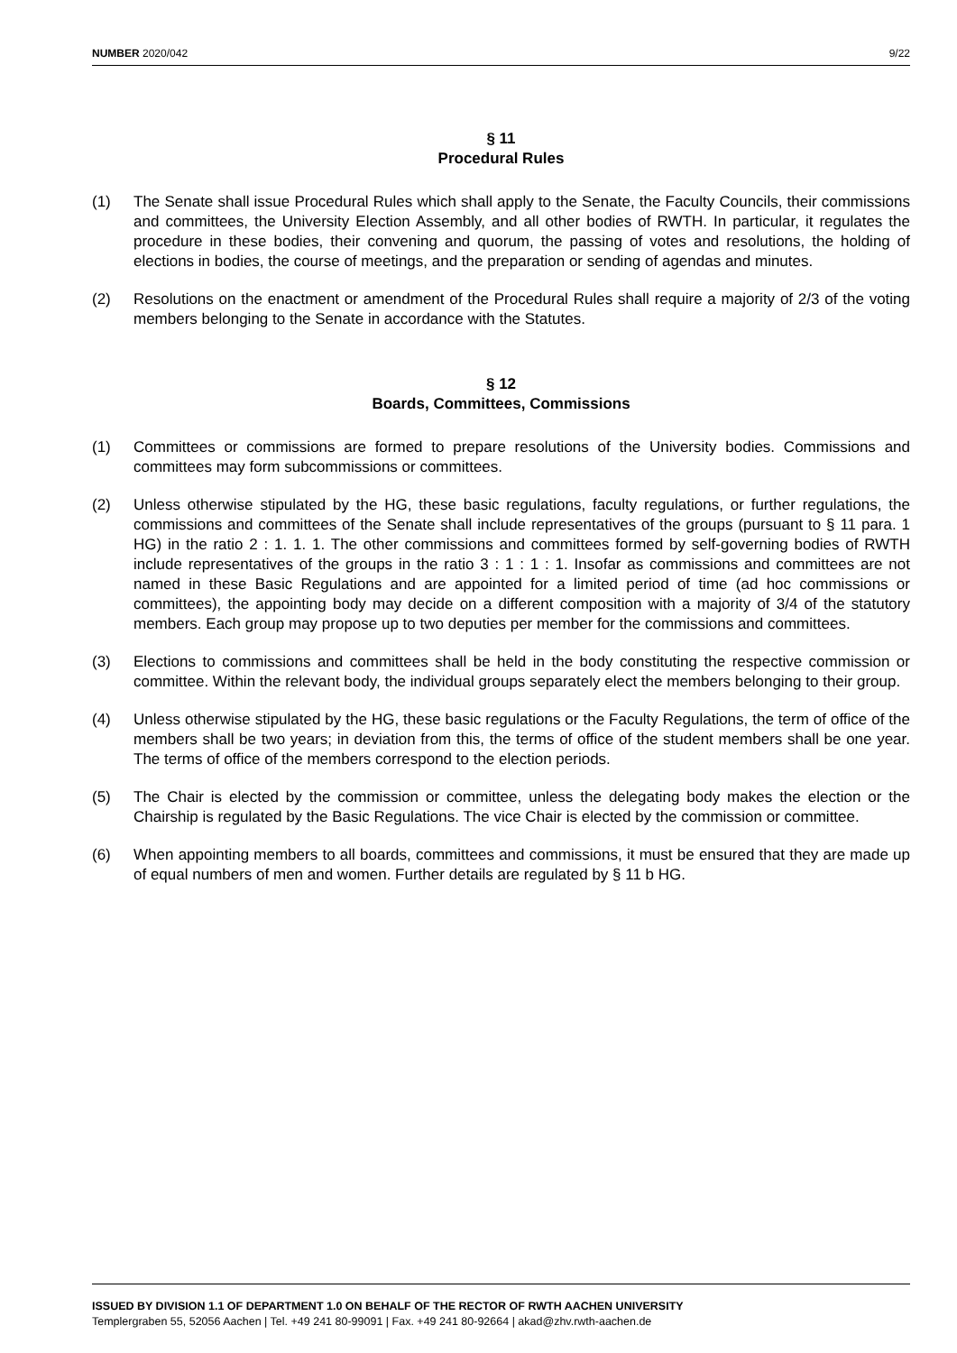NUMBER 2020/042 9/22
§ 11
Procedural Rules
(1) The Senate shall issue Procedural Rules which shall apply to the Senate, the Faculty Councils, their commissions and committees, the University Election Assembly, and all other bodies of RWTH. In particular, it regulates the procedure in these bodies, their convening and quorum, the passing of votes and resolutions, the holding of elections in bodies, the course of meetings, and the preparation or sending of agendas and minutes.
(2) Resolutions on the enactment or amendment of the Procedural Rules shall require a majority of 2/3 of the voting members belonging to the Senate in accordance with the Statutes.
§ 12
Boards, Committees, Commissions
(1) Committees or commissions are formed to prepare resolutions of the University bodies. Commissions and committees may form subcommissions or committees.
(2) Unless otherwise stipulated by the HG, these basic regulations, faculty regulations, or further regulations, the commissions and committees of the Senate shall include representatives of the groups (pursuant to § 11 para. 1 HG) in the ratio 2 : 1. 1. 1. The other commissions and committees formed by self-governing bodies of RWTH include representatives of the groups in the ratio 3 : 1 : 1 : 1. Insofar as commissions and committees are not named in these Basic Regulations and are appointed for a limited period of time (ad hoc commissions or committees), the appointing body may decide on a different composition with a majority of 3/4 of the statutory members. Each group may propose up to two deputies per member for the commissions and committees.
(3) Elections to commissions and committees shall be held in the body constituting the respective commission or committee. Within the relevant body, the individual groups separately elect the members belonging to their group.
(4) Unless otherwise stipulated by the HG, these basic regulations or the Faculty Regulations, the term of office of the members shall be two years; in deviation from this, the terms of office of the student members shall be one year. The terms of office of the members correspond to the election periods.
(5) The Chair is elected by the commission or committee, unless the delegating body makes the election or the Chairship is regulated by the Basic Regulations. The vice Chair is elected by the commission or committee.
(6) When appointing members to all boards, committees and commissions, it must be ensured that they are made up of equal numbers of men and women. Further details are regulated by § 11 b HG.
ISSUED BY DIVISION 1.1 OF DEPARTMENT 1.0 ON BEHALF OF THE RECTOR OF RWTH AACHEN UNIVERSITY
Templergraben 55, 52056 Aachen | Tel. +49 241 80-99091 | Fax. +49 241 80-92664 | akad@zhv.rwth-aachen.de